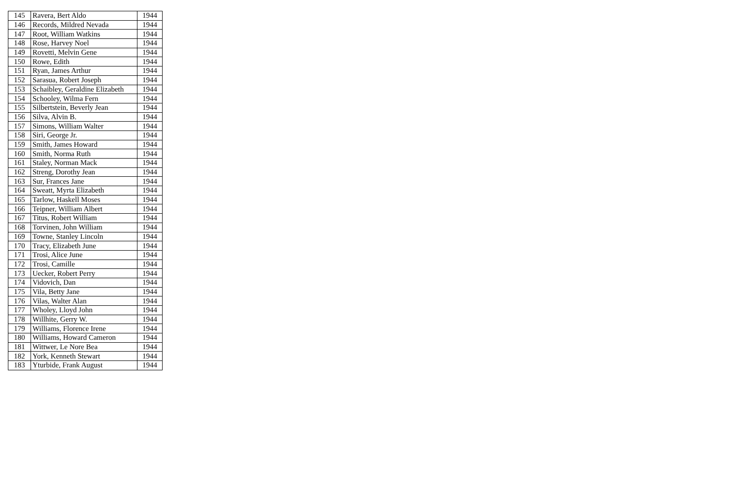| 145 | Ravera, Bert Aldo | 1944 |
| 146 | Records, Mildred Nevada | 1944 |
| 147 | Root, William Watkins | 1944 |
| 148 | Rose, Harvey Noel | 1944 |
| 149 | Rovetti, Melvin Gene | 1944 |
| 150 | Rowe, Edith | 1944 |
| 151 | Ryan, James Arthur | 1944 |
| 152 | Sarasua, Robert Joseph | 1944 |
| 153 | Schaibley, Geraldine Elizabeth | 1944 |
| 154 | Schooley, Wilma Fern | 1944 |
| 155 | Silbertstein, Beverly Jean | 1944 |
| 156 | Silva, Alvin B. | 1944 |
| 157 | Simons, William Walter | 1944 |
| 158 | Siri, George Jr. | 1944 |
| 159 | Smith, James Howard | 1944 |
| 160 | Smith, Norma Ruth | 1944 |
| 161 | Staley, Norman Mack | 1944 |
| 162 | Streng, Dorothy Jean | 1944 |
| 163 | Sur, Frances Jane | 1944 |
| 164 | Sweatt, Myrta Elizabeth | 1944 |
| 165 | Tarlow, Haskell Moses | 1944 |
| 166 | Teipner, William Albert | 1944 |
| 167 | Titus, Robert William | 1944 |
| 168 | Torvinen, John William | 1944 |
| 169 | Towne, Stanley Lincoln | 1944 |
| 170 | Tracy, Elizabeth June | 1944 |
| 171 | Trosi, Alice June | 1944 |
| 172 | Trosi, Camille | 1944 |
| 173 | Uecker, Robert Perry | 1944 |
| 174 | Vidovich, Dan | 1944 |
| 175 | Vila, Betty Jane | 1944 |
| 176 | Vilas, Walter Alan | 1944 |
| 177 | Wholey, Lloyd John | 1944 |
| 178 | Willhite, Gerry W. | 1944 |
| 179 | Williams, Florence Irene | 1944 |
| 180 | Williams, Howard Cameron | 1944 |
| 181 | Wittwer, Le Nore Bea | 1944 |
| 182 | York, Kenneth Stewart | 1944 |
| 183 | Yturbide, Frank August | 1944 |